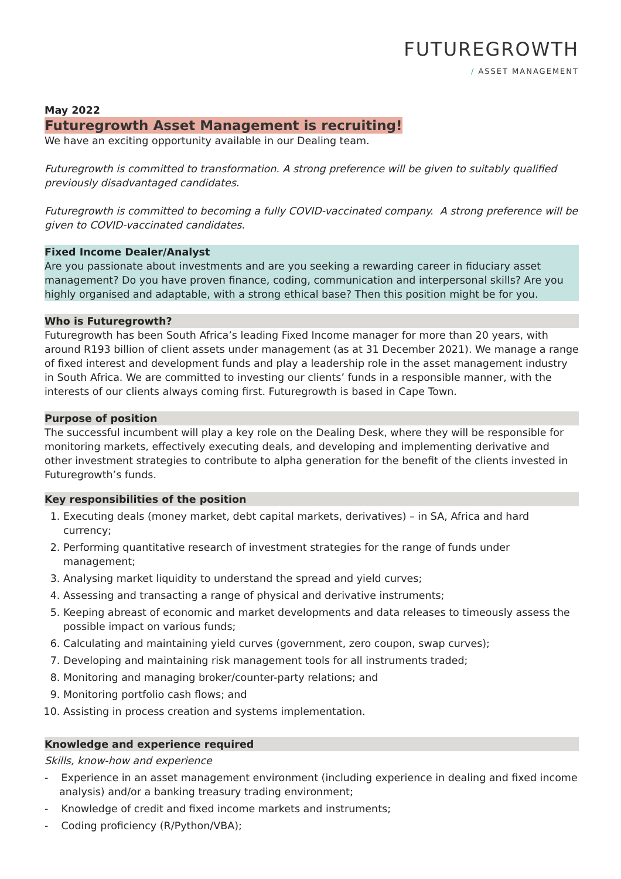FUTUREGROWTH
/ ASSET MANAGEMENT
May 2022
Futuregrowth Asset Management is recruiting!
We have an exciting opportunity available in our Dealing team.
Futuregrowth is committed to transformation. A strong preference will be given to suitably qualified previously disadvantaged candidates.
Futuregrowth is committed to becoming a fully COVID-vaccinated company. A strong preference will be given to COVID-vaccinated candidates.
Fixed Income Dealer/Analyst
Are you passionate about investments and are you seeking a rewarding career in fiduciary asset management? Do you have proven finance, coding, communication and interpersonal skills? Are you highly organised and adaptable, with a strong ethical base? Then this position might be for you.
Who is Futuregrowth?
Futuregrowth has been South Africa’s leading Fixed Income manager for more than 20 years, with around R193 billion of client assets under management (as at 31 December 2021). We manage a range of fixed interest and development funds and play a leadership role in the asset management industry in South Africa. We are committed to investing our clients’ funds in a responsible manner, with the interests of our clients always coming first. Futuregrowth is based in Cape Town.
Purpose of position
The successful incumbent will play a key role on the Dealing Desk, where they will be responsible for monitoring markets, effectively executing deals, and developing and implementing derivative and other investment strategies to contribute to alpha generation for the benefit of the clients invested in Futuregrowth’s funds.
Key responsibilities of the position
1. Executing deals (money market, debt capital markets, derivatives) – in SA, Africa and hard currency;
2. Performing quantitative research of investment strategies for the range of funds under management;
3. Analysing market liquidity to understand the spread and yield curves;
4. Assessing and transacting a range of physical and derivative instruments;
5. Keeping abreast of economic and market developments and data releases to timeously assess the possible impact on various funds;
6. Calculating and maintaining yield curves (government, zero coupon, swap curves);
7. Developing and maintaining risk management tools for all instruments traded;
8. Monitoring and managing broker/counter-party relations; and
9. Monitoring portfolio cash flows; and
10. Assisting in process creation and systems implementation.
Knowledge and experience required
Skills, know-how and experience
- Experience in an asset management environment (including experience in dealing and fixed income analysis) and/or a banking treasury trading environment;
- Knowledge of credit and fixed income markets and instruments;
- Coding proficiency (R/Python/VBA);